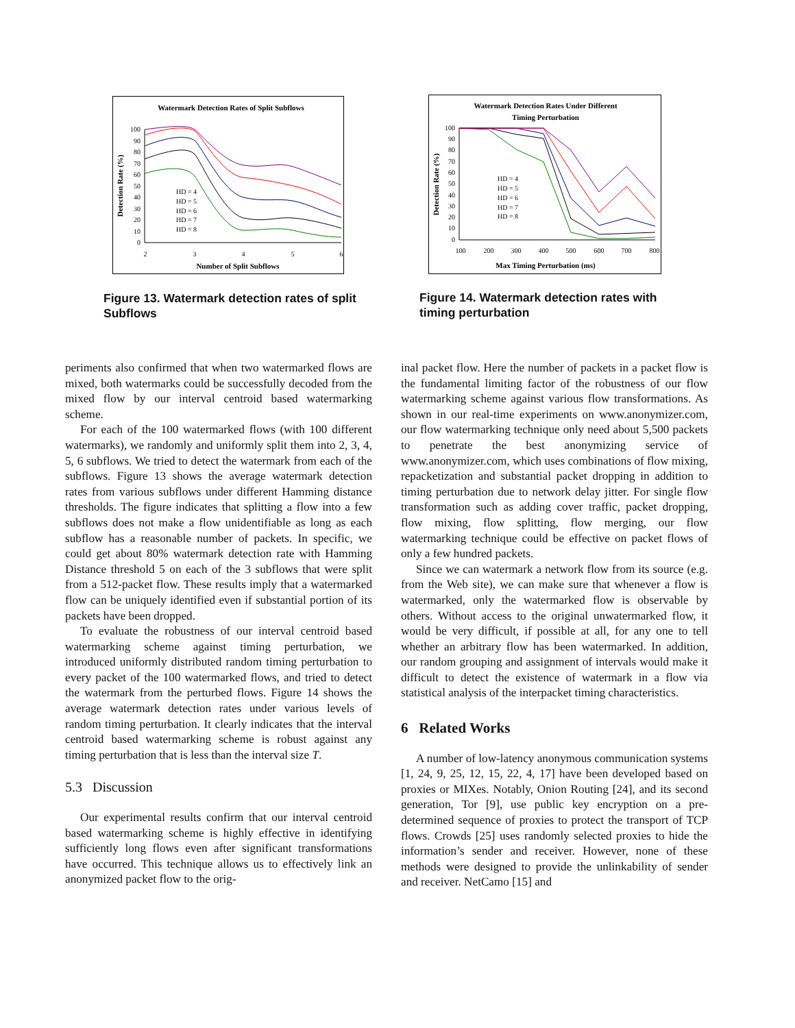Watermark Detection Rates of Split Subflows
Detection Rate (%)
100
90
80
70
60
50
40
30
20
10
0
2
3
4
5
6
Number of Split Subflows
HD = 4
HD = 5
HD = 6
HD = 7
HD = 8
Watermark Detection Rates Under Different
Timing Perturbation
Detection Rate (%)
100
90
80
70
60
50
40
30
20
10
0
100
200
300
400
500
600
700
800
Max Timing Perturbation (ms)
HD = 4
HD = 5
HD = 6
HD = 7
HD = 8
Figure 13. Watermark detection rates of split Subflows
Figure 14. Watermark detection rates with timing perturbation
periments also confirmed that when two watermarked flows are mixed, both watermarks could be successfully decoded from the mixed flow by our interval centroid based watermarking scheme.
For each of the 100 watermarked flows (with 100 different watermarks), we randomly and uniformly split them into 2, 3, 4, 5, 6 subflows. We tried to detect the watermark from each of the subflows. Figure 13 shows the average watermark detection rates from various subflows under different Hamming distance thresholds. The figure indicates that splitting a flow into a few subflows does not make a flow unidentifiable as long as each subflow has a reasonable number of packets. In specific, we could get about 80% watermark detection rate with Hamming Distance threshold 5 on each of the 3 subflows that were split from a 512-packet flow. These results imply that a watermarked flow can be uniquely identified even if substantial portion of its packets have been dropped.
To evaluate the robustness of our interval centroid based watermarking scheme against timing perturbation, we introduced uniformly distributed random timing perturbation to every packet of the 100 watermarked flows, and tried to detect the watermark from the perturbed flows. Figure 14 shows the average watermark detection rates under various levels of random timing perturbation. It clearly indicates that the interval centroid based watermarking scheme is robust against any timing perturbation that is less than the interval size T.
5.3 Discussion
Our experimental results confirm that our interval centroid based watermarking scheme is highly effective in identifying sufficiently long flows even after significant transformations have occurred. This technique allows us to effectively link an anonymized packet flow to the orig-
inal packet flow. Here the number of packets in a packet flow is the fundamental limiting factor of the robustness of our flow watermarking scheme against various flow transformations. As shown in our real-time experiments on www.anonymizer.com, our flow watermarking technique only need about 5,500 packets to penetrate the best anonymizing service of www.anonymizer.com, which uses combinations of flow mixing, repacketization and substantial packet dropping in addition to timing perturbation due to network delay jitter. For single flow transformation such as adding cover traffic, packet dropping, flow mixing, flow splitting, flow merging, our flow watermarking technique could be effective on packet flows of only a few hundred packets.
Since we can watermark a network flow from its source (e.g. from the Web site), we can make sure that whenever a flow is watermarked, only the watermarked flow is observable by others. Without access to the original unwatermarked flow, it would be very difficult, if possible at all, for any one to tell whether an arbitrary flow has been watermarked. In addition, our random grouping and assignment of intervals would make it difficult to detect the existence of watermark in a flow via statistical analysis of the interpacket timing characteristics.
6 Related Works
A number of low-latency anonymous communication systems [1, 24, 9, 25, 12, 15, 22, 4, 17] have been developed based on proxies or MIXes. Notably, Onion Routing [24], and its second generation, Tor [9], use public key encryption on a pre-determined sequence of proxies to protect the transport of TCP flows. Crowds [25] uses randomly selected proxies to hide the information’s sender and receiver. However, none of these methods were designed to provide the unlinkability of sender and receiver. NetCamo [15] and